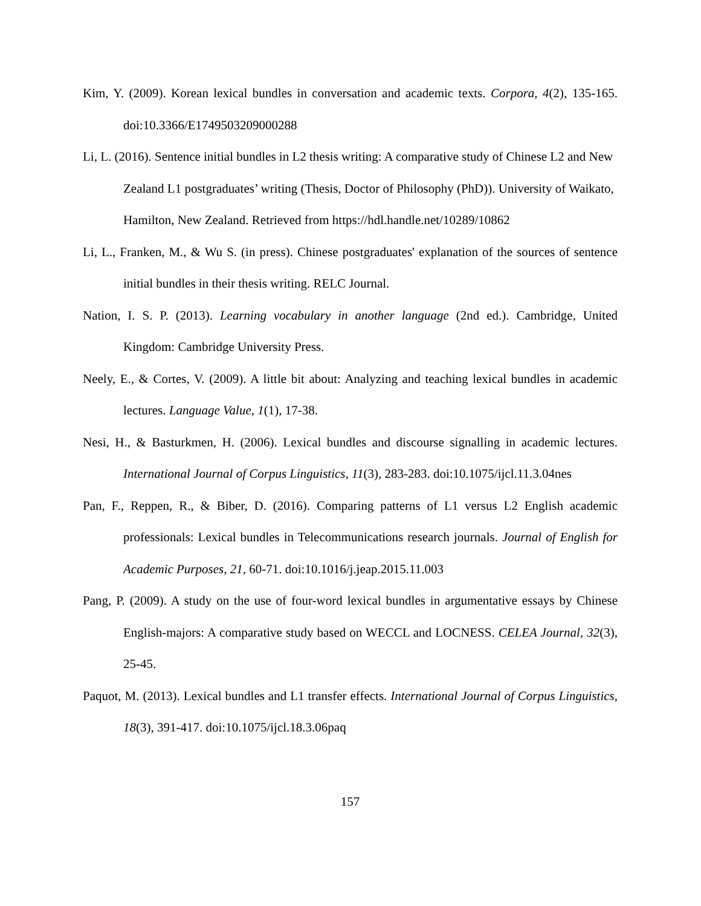Kim, Y. (2009). Korean lexical bundles in conversation and academic texts. Corpora, 4(2), 135-165. doi:10.3366/E1749503209000288
Li, L. (2016). Sentence initial bundles in L2 thesis writing: A comparative study of Chinese L2 and New Zealand L1 postgraduates’ writing (Thesis, Doctor of Philosophy (PhD)). University of Waikato, Hamilton, New Zealand. Retrieved from https://hdl.handle.net/10289/10862
Li, L., Franken, M., & Wu S. (in press). Chinese postgraduates' explanation of the sources of sentence initial bundles in their thesis writing. RELC Journal.
Nation, I. S. P. (2013). Learning vocabulary in another language (2nd ed.). Cambridge, United Kingdom: Cambridge University Press.
Neely, E., & Cortes, V. (2009). A little bit about: Analyzing and teaching lexical bundles in academic lectures. Language Value, 1(1), 17-38.
Nesi, H., & Basturkmen, H. (2006). Lexical bundles and discourse signalling in academic lectures. International Journal of Corpus Linguistics, 11(3), 283-283. doi:10.1075/ijcl.11.3.04nes
Pan, F., Reppen, R., & Biber, D. (2016). Comparing patterns of L1 versus L2 English academic professionals: Lexical bundles in Telecommunications research journals. Journal of English for Academic Purposes, 21, 60-71. doi:10.1016/j.jeap.2015.11.003
Pang, P. (2009). A study on the use of four-word lexical bundles in argumentative essays by Chinese English-majors: A comparative study based on WECCL and LOCNESS. CELEA Journal, 32(3), 25-45.
Paquot, M. (2013). Lexical bundles and L1 transfer effects. International Journal of Corpus Linguistics, 18(3), 391-417. doi:10.1075/ijcl.18.3.06paq
157